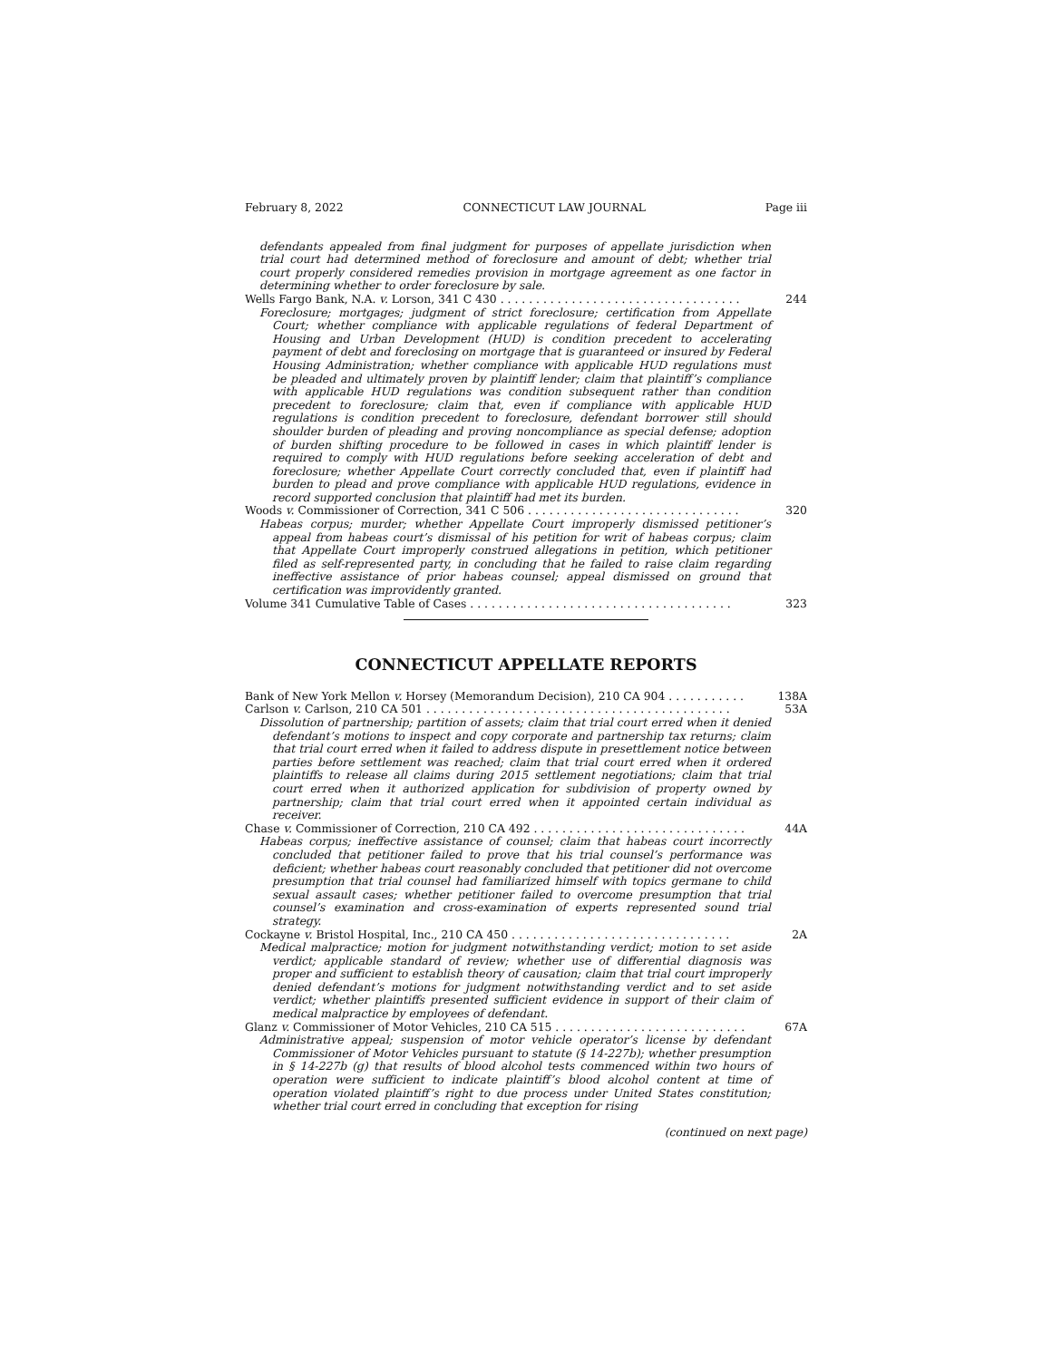February 8, 2022 CONNECTICUT LAW JOURNAL Page iii
defendants appealed from final judgment for purposes of appellate jurisdiction when trial court had determined method of foreclosure and amount of debt; whether trial court properly considered remedies provision in mortgage agreement as one factor in determining whether to order foreclosure by sale.
Wells Fargo Bank, N.A. v. Lorson, 341 C 430 . . . . . . . . . . . . . . . . . . . . . . . . . . . . . . . . . . 244
Foreclosure; mortgages; judgment of strict foreclosure; certification from Appellate Court; whether compliance with applicable regulations of federal Department of Housing and Urban Development (HUD) is condition precedent to accelerating payment of debt and foreclosing on mortgage that is guaranteed or insured by Federal Housing Administration; whether compliance with applicable HUD regulations must be pleaded and ultimately proven by plaintiff lender; claim that plaintiff’s compliance with applicable HUD regulations was condition subsequent rather than condition precedent to foreclosure; claim that, even if compliance with applicable HUD regulations is condition precedent to foreclosure, defendant borrower still should shoulder burden of pleading and proving noncompliance as special defense; adoption of burden shifting procedure to be followed in cases in which plaintiff lender is required to comply with HUD regulations before seeking acceleration of debt and foreclosure; whether Appellate Court correctly concluded that, even if plaintiff had burden to plead and prove compliance with applicable HUD regulations, evidence in record supported conclusion that plaintiff had met its burden.
Woods v. Commissioner of Correction, 341 C 506 . . . . . . . . . . . . . . . . . . . . . . . . . . . . . . 320
Habeas corpus; murder; whether Appellate Court improperly dismissed petitioner’s appeal from habeas court’s dismissal of his petition for writ of habeas corpus; claim that Appellate Court improperly construed allegations in petition, which petitioner filed as self-represented party, in concluding that he failed to raise claim regarding ineffective assistance of prior habeas counsel; appeal dismissed on ground that certification was improvidently granted.
Volume 341 Cumulative Table of Cases . . . . . . . . . . . . . . . . . . . . . . . . . . . . . . . . . . . . . 323
CONNECTICUT APPELLATE REPORTS
Bank of New York Mellon v. Horsey (Memorandum Decision), 210 CA 904 . . . . . . . . . . . 138A
Carlson v. Carlson, 210 CA 501 . . . . . . . . . . . . . . . . . . . . . . . . . . . . . . . . . . . . . . . . . . . 53A
Dissolution of partnership; partition of assets; claim that trial court erred when it denied defendant’s motions to inspect and copy corporate and partnership tax returns; claim that trial court erred when it failed to address dispute in presettlement notice between parties before settlement was reached; claim that trial court erred when it ordered plaintiffs to release all claims during 2015 settlement negotiations; claim that trial court erred when it authorized application for subdivision of property owned by partnership; claim that trial court erred when it appointed certain individual as receiver.
Chase v. Commissioner of Correction, 210 CA 492 . . . . . . . . . . . . . . . . . . . . . . . . . . . . . . 44A
Habeas corpus; ineffective assistance of counsel; claim that habeas court incorrectly concluded that petitioner failed to prove that his trial counsel’s performance was deficient; whether habeas court reasonably concluded that petitioner did not overcome presumption that trial counsel had familiarized himself with topics germane to child sexual assault cases; whether petitioner failed to overcome presumption that trial counsel’s examination and cross-examination of experts represented sound trial strategy.
Cockayne v. Bristol Hospital, Inc., 210 CA 450 . . . . . . . . . . . . . . . . . . . . . . . . . . . . . . . 2A
Medical malpractice; motion for judgment notwithstanding verdict; motion to set aside verdict; applicable standard of review; whether use of differential diagnosis was proper and sufficient to establish theory of causation; claim that trial court improperly denied defendant’s motions for judgment notwithstanding verdict and to set aside verdict; whether plaintiffs presented sufficient evidence in support of their claim of medical malpractice by employees of defendant.
Glanz v. Commissioner of Motor Vehicles, 210 CA 515 . . . . . . . . . . . . . . . . . . . . . . . . . . . 67A
Administrative appeal; suspension of motor vehicle operator’s license by defendant Commissioner of Motor Vehicles pursuant to statute (§ 14-227b); whether presumption in § 14-227b (g) that results of blood alcohol tests commenced within two hours of operation were sufficient to indicate plaintiff’s blood alcohol content at time of operation violated plaintiff’s right to due process under United States constitution; whether trial court erred in concluding that exception for rising
(continued on next page)